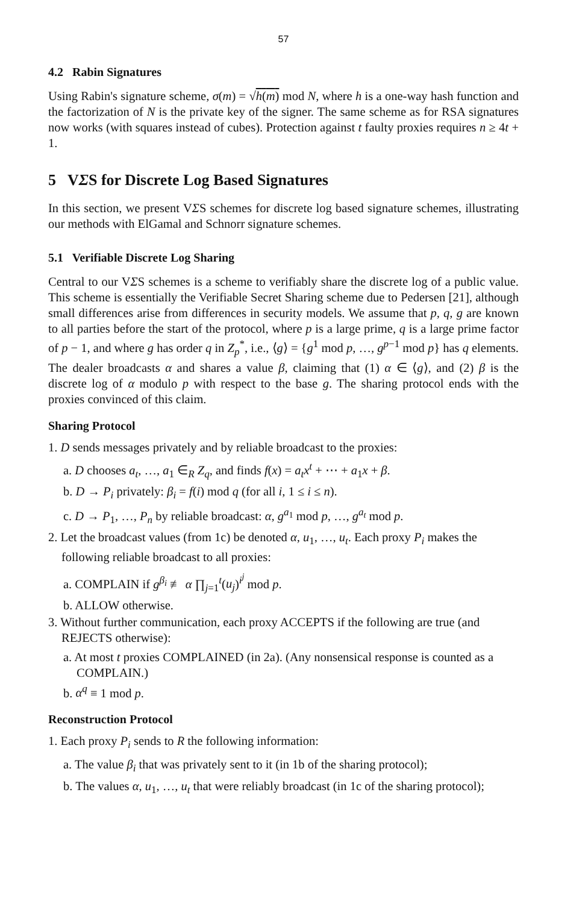57
4.2 Rabin Signatures
Using Rabin's signature scheme, σ(m) = √h(m) mod N, where h is a one-way hash function and the factorization of N is the private key of the signer. The same scheme as for RSA signatures now works (with squares instead of cubes). Protection against t faulty proxies requires n ≥ 4t + 1.
5 VΣS for Discrete Log Based Signatures
In this section, we present VΣS schemes for discrete log based signature schemes, illustrating our methods with ElGamal and Schnorr signature schemes.
5.1 Verifiable Discrete Log Sharing
Central to our VΣS schemes is a scheme to verifiably share the discrete log of a public value. This scheme is essentially the Verifiable Secret Sharing scheme due to Pedersen [21], although small differences arise from differences in security models. We assume that p, q, g are known to all parties before the start of the protocol, where p is a large prime, q is a large prime factor of p − 1, and where g has order q in Z<sub>p</sub><sup>*</sup>, i.e., ⟨g⟩ = {g<sup>1</sup> mod p, …, g<sup>p−1</sup> mod p} has q elements. The dealer broadcasts α and shares a value β, claiming that (1) α ∈ ⟨g⟩, and (2) β is the discrete log of α modulo p with respect to the base g. The sharing protocol ends with the proxies convinced of this claim.
Sharing Protocol
1. D sends messages privately and by reliable broadcast to the proxies:
a. D chooses a<sub>t</sub>, …, a<sub>1</sub> ∈<sub>R</sub> Z<sub>q</sub>, and finds f(x) = a<sub>t</sub>x<sup>t</sup> + ⋯ + a<sub>1</sub>x + β.
b. D → P<sub>i</sub> privately: β<sub>i</sub> = f(i) mod q (for all i, 1 ≤ i ≤ n).
c. D → P<sub>1</sub>, …, P<sub>n</sub> by reliable broadcast: α, g<sup>a<sub>1</sub></sup> mod p, …, g<sup>a<sub>t</sub></sup> mod p.
2. Let the broadcast values (from 1c) be denoted α, u<sub>1</sub>, …, u<sub>t</sub>. Each proxy P<sub>i</sub> makes the following reliable broadcast to all proxies:
a. COMPLAIN if g<sup>β<sub>i</sub></sup> ≢ α ∏<sub>j=1</sub><sup>t</sup>(u<sub>j</sub>)<sup>i<sup>j</sup></sup> mod p.
b. ALLOW otherwise.
3. Without further communication, each proxy ACCEPTS if the following are true (and REJECTS otherwise):
a. At most t proxies COMPLAINED (in 2a). (Any nonsensical response is counted as a COMPLAIN.)
b. α<sup>q</sup> ≡ 1 mod p.
Reconstruction Protocol
1. Each proxy P<sub>i</sub> sends to R the following information:
a. The value β<sub>i</sub> that was privately sent to it (in 1b of the sharing protocol);
b. The values α, u<sub>1</sub>, …, u<sub>t</sub> that were reliably broadcast (in 1c of the sharing protocol);